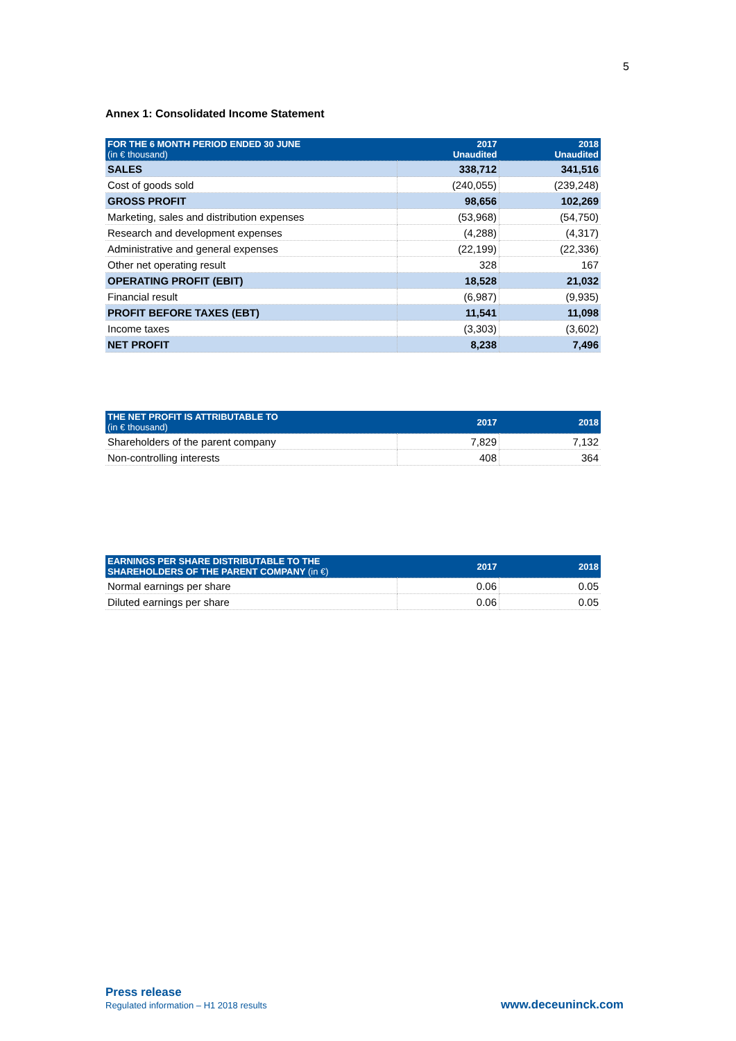5
Annex 1: Consolidated Income Statement
| FOR THE 6 MONTH PERIOD ENDED 30 JUNE (in € thousand) | 2017 Unaudited | 2018 Unaudited |
| --- | --- | --- |
| SALES | 338,712 | 341,516 |
| Cost of goods sold | (240,055) | (239,248) |
| GROSS PROFIT | 98,656 | 102,269 |
| Marketing, sales and distribution expenses | (53,968) | (54,750) |
| Research and development expenses | (4,288) | (4,317) |
| Administrative and general expenses | (22,199) | (22,336) |
| Other net operating result | 328 | 167 |
| OPERATING PROFIT (EBIT) | 18,528 | 21,032 |
| Financial result | (6,987) | (9,935) |
| PROFIT BEFORE TAXES (EBT) | 11,541 | 11,098 |
| Income taxes | (3,303) | (3,602) |
| NET PROFIT | 8,238 | 7,496 |
| THE NET PROFIT IS ATTRIBUTABLE TO (in € thousand) | 2017 | 2018 |
| --- | --- | --- |
| Shareholders of the parent company | 7,829 | 7,132 |
| Non-controlling interests | 408 | 364 |
| EARNINGS PER SHARE DISTRIBUTABLE TO THE SHAREHOLDERS OF THE PARENT COMPANY (in €) | 2017 | 2018 |
| --- | --- | --- |
| Normal earnings per share | 0.06 | 0.05 |
| Diluted earnings per share | 0.06 | 0.05 |
Press release
Regulated information – H1 2018 results
www.deceuninck.com